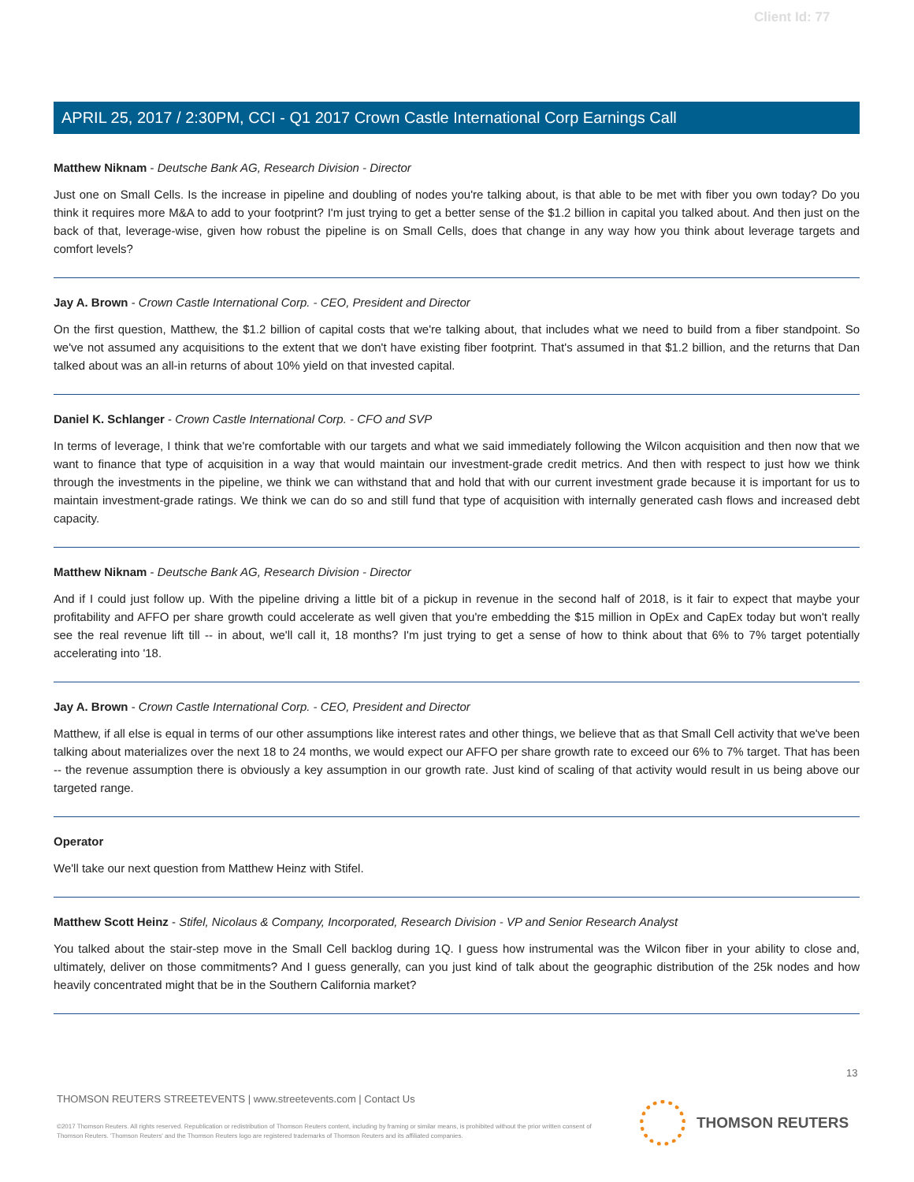Client Id: 77
APRIL 25, 2017 / 2:30PM, CCI - Q1 2017 Crown Castle International Corp Earnings Call
Matthew Niknam - Deutsche Bank AG, Research Division - Director
Just one on Small Cells. Is the increase in pipeline and doubling of nodes you're talking about, is that able to be met with fiber you own today? Do you think it requires more M&A to add to your footprint? I'm just trying to get a better sense of the $1.2 billion in capital you talked about. And then just on the back of that, leverage-wise, given how robust the pipeline is on Small Cells, does that change in any way how you think about leverage targets and comfort levels?
Jay A. Brown - Crown Castle International Corp. - CEO, President and Director
On the first question, Matthew, the $1.2 billion of capital costs that we're talking about, that includes what we need to build from a fiber standpoint. So we've not assumed any acquisitions to the extent that we don't have existing fiber footprint. That's assumed in that $1.2 billion, and the returns that Dan talked about was an all-in returns of about 10% yield on that invested capital.
Daniel K. Schlanger - Crown Castle International Corp. - CFO and SVP
In terms of leverage, I think that we're comfortable with our targets and what we said immediately following the Wilcon acquisition and then now that we want to finance that type of acquisition in a way that would maintain our investment-grade credit metrics. And then with respect to just how we think through the investments in the pipeline, we think we can withstand that and hold that with our current investment grade because it is important for us to maintain investment-grade ratings. We think we can do so and still fund that type of acquisition with internally generated cash flows and increased debt capacity.
Matthew Niknam - Deutsche Bank AG, Research Division - Director
And if I could just follow up. With the pipeline driving a little bit of a pickup in revenue in the second half of 2018, is it fair to expect that maybe your profitability and AFFO per share growth could accelerate as well given that you're embedding the $15 million in OpEx and CapEx today but won't really see the real revenue lift till -- in about, we'll call it, 18 months? I'm just trying to get a sense of how to think about that 6% to 7% target potentially accelerating into '18.
Jay A. Brown - Crown Castle International Corp. - CEO, President and Director
Matthew, if all else is equal in terms of our other assumptions like interest rates and other things, we believe that as that Small Cell activity that we've been talking about materializes over the next 18 to 24 months, we would expect our AFFO per share growth rate to exceed our 6% to 7% target. That has been -- the revenue assumption there is obviously a key assumption in our growth rate. Just kind of scaling of that activity would result in us being above our targeted range.
Operator
We'll take our next question from Matthew Heinz with Stifel.
Matthew Scott Heinz - Stifel, Nicolaus & Company, Incorporated, Research Division - VP and Senior Research Analyst
You talked about the stair-step move in the Small Cell backlog during 1Q. I guess how instrumental was the Wilcon fiber in your ability to close and, ultimately, deliver on those commitments? And I guess generally, can you just kind of talk about the geographic distribution of the 25k nodes and how heavily concentrated might that be in the Southern California market?
13
THOMSON REUTERS STREETEVENTS | www.streetevents.com | Contact Us
©2017 Thomson Reuters. All rights reserved. Republication or redistribution of Thomson Reuters content, including by framing or similar means, is prohibited without the prior written consent of Thomson Reuters. 'Thomson Reuters' and the Thomson Reuters logo are registered trademarks of Thomson Reuters and its affiliated companies.
THOMSON REUTERS